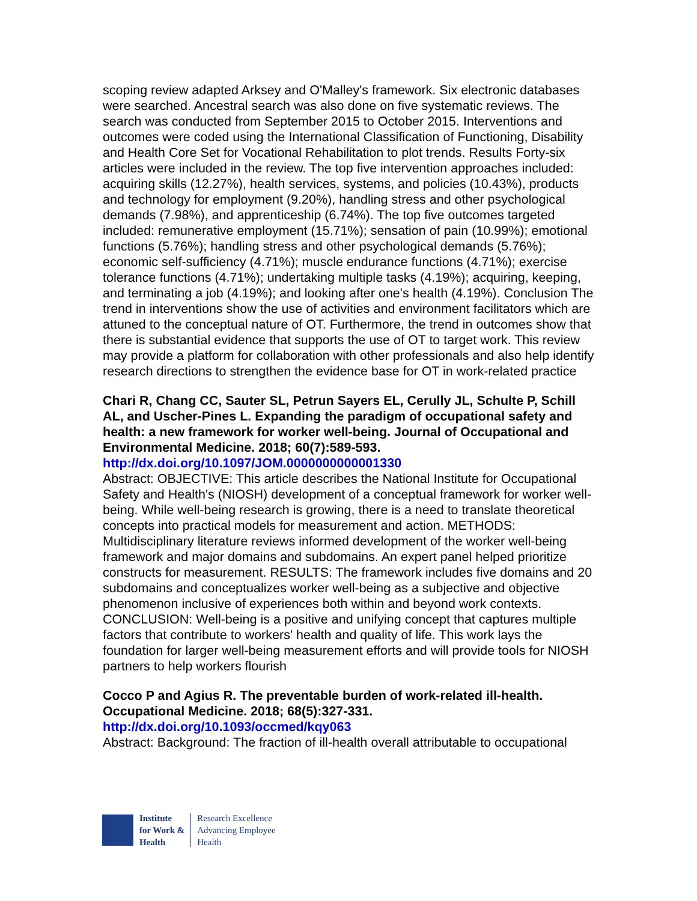scoping review adapted Arksey and O'Malley's framework. Six electronic databases were searched. Ancestral search was also done on five systematic reviews. The search was conducted from September 2015 to October 2015. Interventions and outcomes were coded using the International Classification of Functioning, Disability and Health Core Set for Vocational Rehabilitation to plot trends. Results Forty-six articles were included in the review. The top five intervention approaches included: acquiring skills (12.27%), health services, systems, and policies (10.43%), products and technology for employment (9.20%), handling stress and other psychological demands (7.98%), and apprenticeship (6.74%). The top five outcomes targeted included: remunerative employment (15.71%); sensation of pain (10.99%); emotional functions (5.76%); handling stress and other psychological demands (5.76%); economic self-sufficiency (4.71%); muscle endurance functions (4.71%); exercise tolerance functions (4.71%); undertaking multiple tasks (4.19%); acquiring, keeping, and terminating a job (4.19%); and looking after one's health (4.19%). Conclusion The trend in interventions show the use of activities and environment facilitators which are attuned to the conceptual nature of OT. Furthermore, the trend in outcomes show that there is substantial evidence that supports the use of OT to target work. This review may provide a platform for collaboration with other professionals and also help identify research directions to strengthen the evidence base for OT in work-related practice
Chari R, Chang CC, Sauter SL, Petrun Sayers EL, Cerully JL, Schulte P, Schill AL, and Uscher-Pines L. Expanding the paradigm of occupational safety and health: a new framework for worker well-being. Journal of Occupational and Environmental Medicine. 2018; 60(7):589-593.
http://dx.doi.org/10.1097/JOM.0000000000001330
Abstract: OBJECTIVE: This article describes the National Institute for Occupational Safety and Health's (NIOSH) development of a conceptual framework for worker well-being. While well-being research is growing, there is a need to translate theoretical concepts into practical models for measurement and action. METHODS: Multidisciplinary literature reviews informed development of the worker well-being framework and major domains and subdomains. An expert panel helped prioritize constructs for measurement. RESULTS: The framework includes five domains and 20 subdomains and conceptualizes worker well-being as a subjective and objective phenomenon inclusive of experiences both within and beyond work contexts. CONCLUSION: Well-being is a positive and unifying concept that captures multiple factors that contribute to workers' health and quality of life. This work lays the foundation for larger well-being measurement efforts and will provide tools for NIOSH partners to help workers flourish
Cocco P and Agius R. The preventable burden of work-related ill-health. Occupational Medicine. 2018; 68(5):327-331.
http://dx.doi.org/10.1093/occmed/kqy063
Abstract: Background: The fraction of ill-health overall attributable to occupational
Institute
for Work &
Health
Research Excellence
Advancing Employee
Health